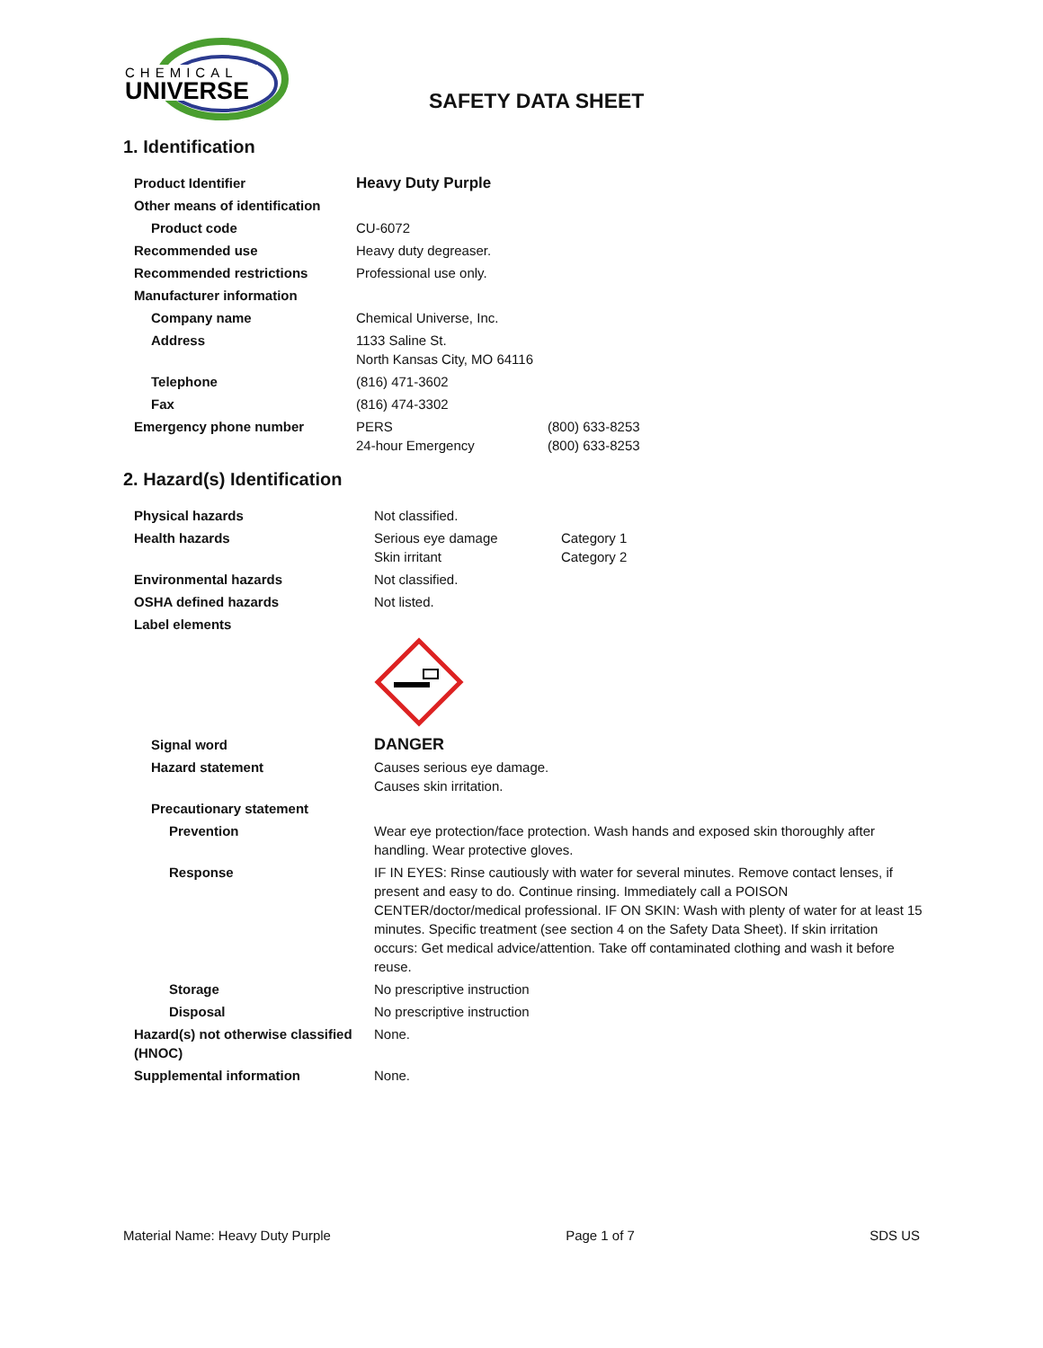CHEMICAL
UNIVERSE
SAFETY DATA SHEET
1. Identification
| Product Identifier | Heavy Duty Purple | |
| Other means of identification | | |
| Product code | CU-6072 | |
| Recommended use | Heavy duty degreaser. | |
| Recommended restrictions | Professional use only. | |
| Manufacturer information | | |
| Company name | Chemical Universe, Inc. | |
| Address | 1133 Saline St. North Kansas City, MO 64116 | |
| Telephone | (816) 471-3602 | |
| Fax | (816) 474-3302 | |
| Emergency phone number | PERS 24-hour Emergency | (800) 633-8253 (800) 633-8253 |
2. Hazard(s) Identification
| Physical hazards | Not classified. | |
| Health hazards | Serious eye damage Skin irritant | Category 1 Category 2 |
| Environmental hazards | Not classified. | |
| OSHA defined hazards | Not listed. | |
| Label elements | | |
| Signal word | DANGER | |
| Hazard statement | Causes serious eye damage. Causes skin irritation. | |
| Precautionary statement | | |
| Prevention | Wear eye protection/face protection. Wash hands and exposed skin thoroughly after handling. Wear protective gloves. | |
| Response | IF IN EYES: Rinse cautiously with water for several minutes. Remove contact lenses, if present and easy to do. Continue rinsing. Immediately call a POISON CENTER/doctor/medical professional. IF ON SKIN: Wash with plenty of water for at least 15 minutes. Specific treatment (see section 4 on the Safety Data Sheet). If skin irritation occurs: Get medical advice/attention. Take off contaminated clothing and wash it before reuse. | |
| Storage | No prescriptive instruction | |
| Disposal | No prescriptive instruction | |
| Hazard(s) not otherwise classified (HNOC) | None. | |
| Supplemental information | None. | |
Material Name: Heavy Duty Purple Page 1 of 7 SDS US